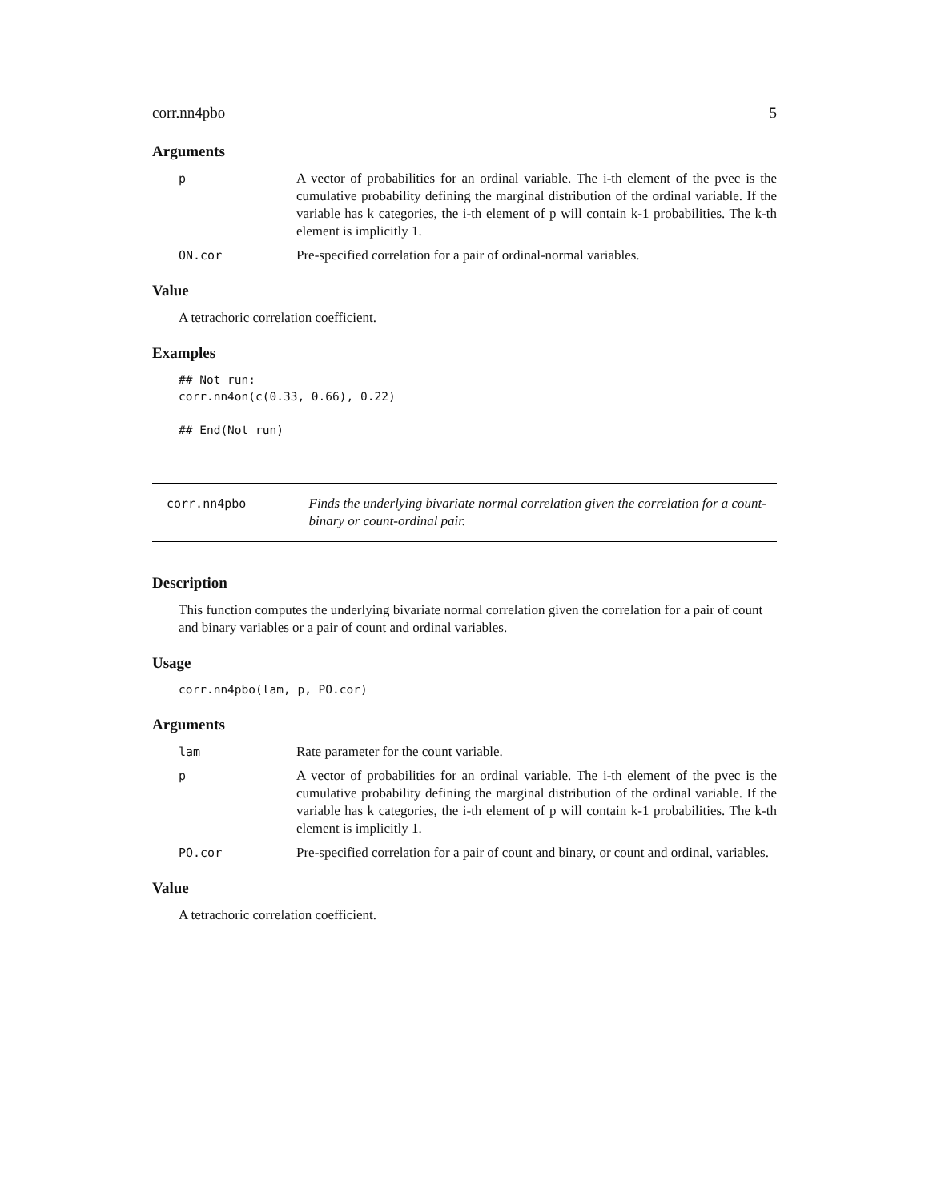corr.nn4pbo 5
Arguments
p A vector of probabilities for an ordinal variable. The i-th element of the pvec is the cumulative probability defining the marginal distribution of the ordinal variable. If the variable has k categories, the i-th element of p will contain k-1 probabilities. The k-th element is implicitly 1.
ON.cor Pre-specified correlation for a pair of ordinal-normal variables.
Value
A tetrachoric correlation coefficient.
Examples
## Not run:
corr.nn4on(c(0.33, 0.66), 0.22)

## End(Not run)
corr.nn4pbo Finds the underlying bivariate normal correlation given the correlation for a count-binary or count-ordinal pair.
Description
This function computes the underlying bivariate normal correlation given the correlation for a pair of count and binary variables or a pair of count and ordinal variables.
Usage
corr.nn4pbo(lam, p, PO.cor)
Arguments
lam Rate parameter for the count variable.
p A vector of probabilities for an ordinal variable. The i-th element of the pvec is the cumulative probability defining the marginal distribution of the ordinal variable. If the variable has k categories, the i-th element of p will contain k-1 probabilities. The k-th element is implicitly 1.
PO.cor Pre-specified correlation for a pair of count and binary, or count and ordinal, variables.
Value
A tetrachoric correlation coefficient.